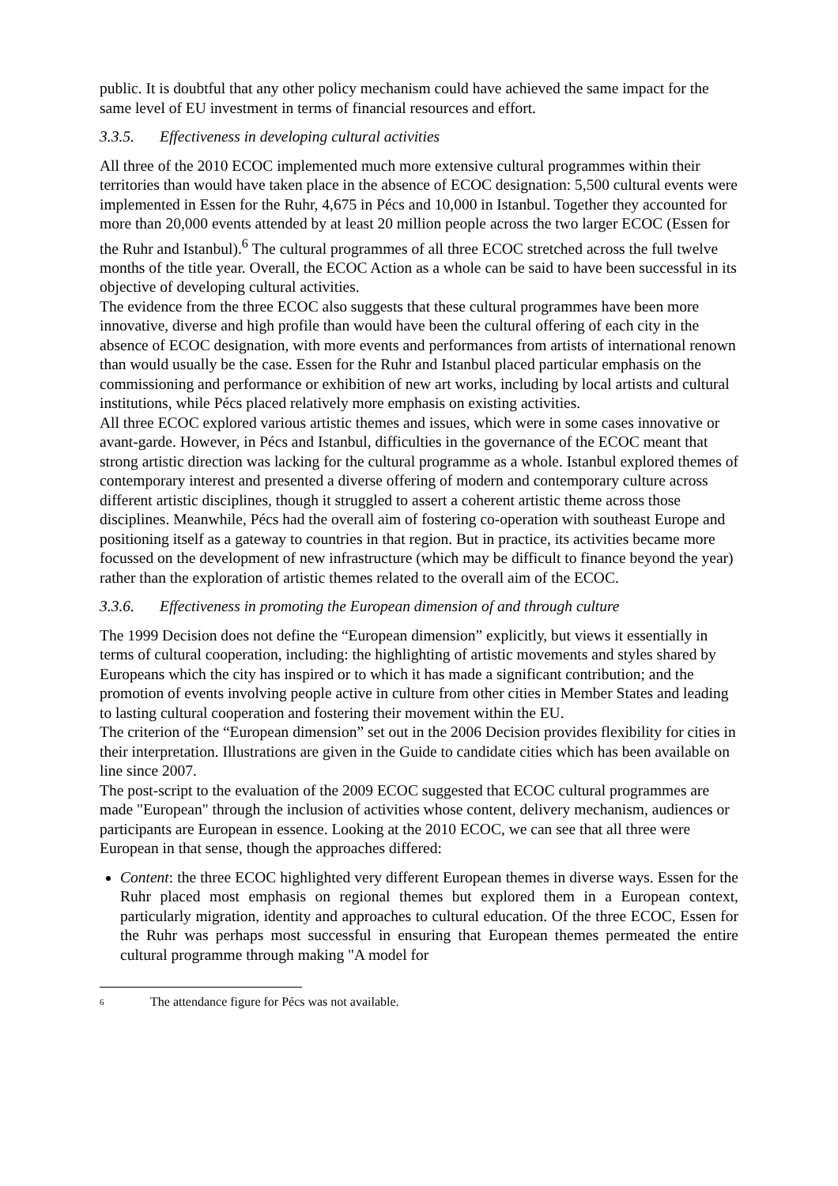public. It is doubtful that any other policy mechanism could have achieved the same impact for the same level of EU investment in terms of financial resources and effort.
3.3.5. Effectiveness in developing cultural activities
All three of the 2010 ECOC implemented much more extensive cultural programmes within their territories than would have taken place in the absence of ECOC designation: 5,500 cultural events were implemented in Essen for the Ruhr, 4,675 in Pécs and 10,000 in Istanbul. Together they accounted for more than 20,000 events attended by at least 20 million people across the two larger ECOC (Essen for the Ruhr and Istanbul).<sup>6</sup> The cultural programmes of all three ECOC stretched across the full twelve months of the title year. Overall, the ECOC Action as a whole can be said to have been successful in its objective of developing cultural activities.
The evidence from the three ECOC also suggests that these cultural programmes have been more innovative, diverse and high profile than would have been the cultural offering of each city in the absence of ECOC designation, with more events and performances from artists of international renown than would usually be the case. Essen for the Ruhr and Istanbul placed particular emphasis on the commissioning and performance or exhibition of new art works, including by local artists and cultural institutions, while Pécs placed relatively more emphasis on existing activities.
All three ECOC explored various artistic themes and issues, which were in some cases innovative or avant-garde. However, in Pécs and Istanbul, difficulties in the governance of the ECOC meant that strong artistic direction was lacking for the cultural programme as a whole. Istanbul explored themes of contemporary interest and presented a diverse offering of modern and contemporary culture across different artistic disciplines, though it struggled to assert a coherent artistic theme across those disciplines. Meanwhile, Pécs had the overall aim of fostering co-operation with southeast Europe and positioning itself as a gateway to countries in that region. But in practice, its activities became more focussed on the development of new infrastructure (which may be difficult to finance beyond the year) rather than the exploration of artistic themes related to the overall aim of the ECOC.
3.3.6. Effectiveness in promoting the European dimension of and through culture
The 1999 Decision does not define the “European dimension” explicitly, but views it essentially in terms of cultural cooperation, including: the highlighting of artistic movements and styles shared by Europeans which the city has inspired or to which it has made a significant contribution; and the promotion of events involving people active in culture from other cities in Member States and leading to lasting cultural cooperation and fostering their movement within the EU.
The criterion of the “European dimension” set out in the 2006 Decision provides flexibility for cities in their interpretation. Illustrations are given in the Guide to candidate cities which has been available on line since 2007.
The post-script to the evaluation of the 2009 ECOC suggested that ECOC cultural programmes are made "European" through the inclusion of activities whose content, delivery mechanism, audiences or participants are European in essence. Looking at the 2010 ECOC, we can see that all three were European in that sense, though the approaches differed:
Content: the three ECOC highlighted very different European themes in diverse ways. Essen for the Ruhr placed most emphasis on regional themes but explored them in a European context, particularly migration, identity and approaches to cultural education. Of the three ECOC, Essen for the Ruhr was perhaps most successful in ensuring that European themes permeated the entire cultural programme through making "A model for
<sup>6</sup> The attendance figure for Pécs was not available.